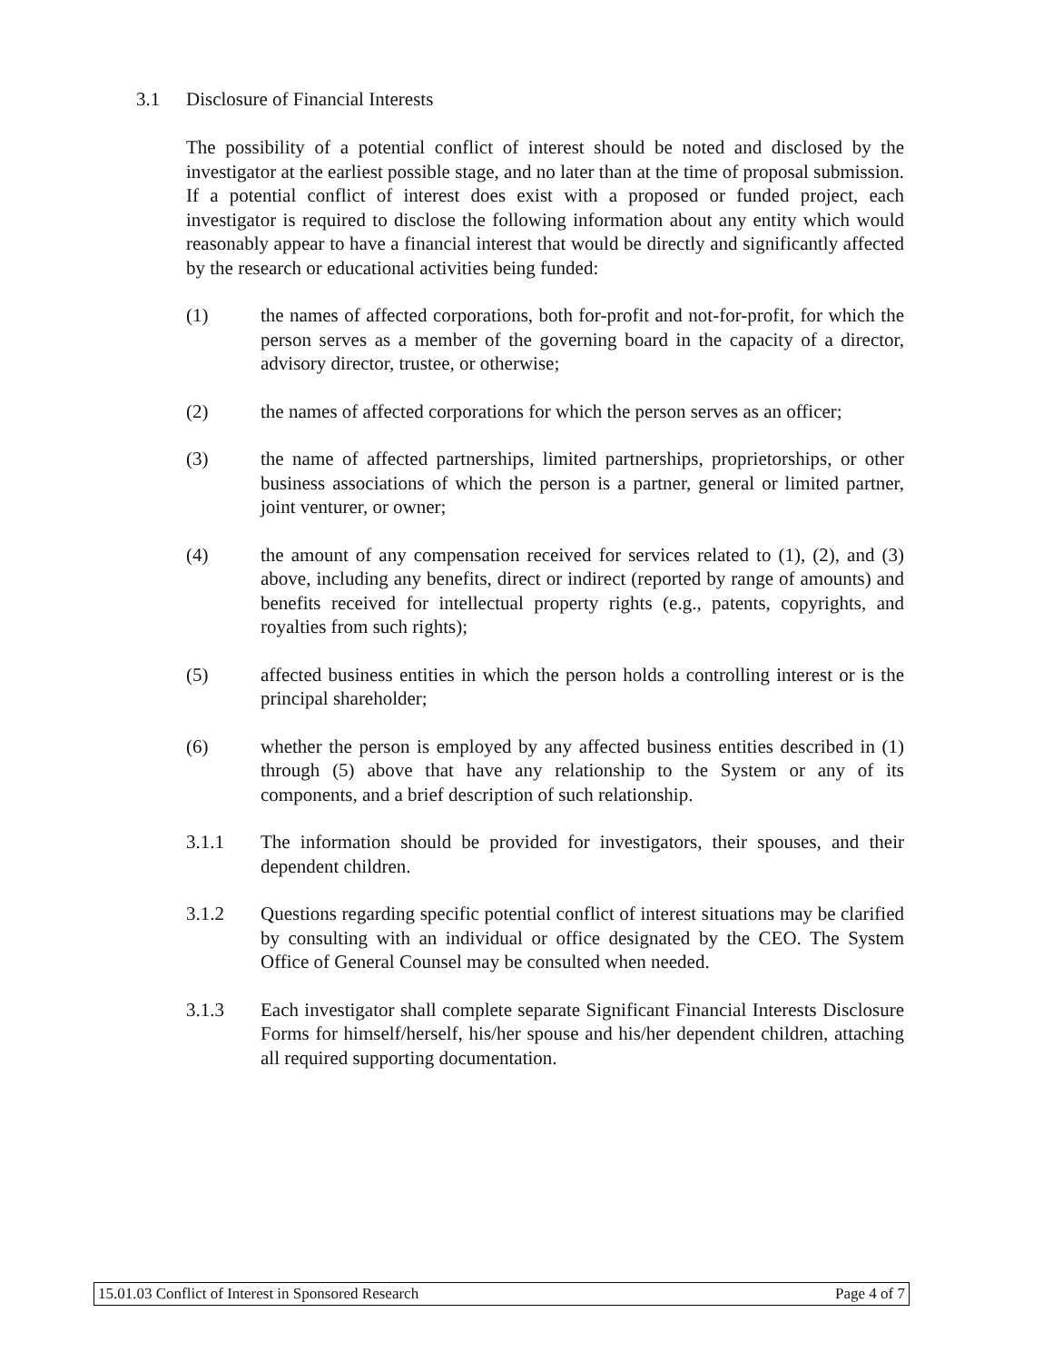3.1 Disclosure of Financial Interests
The possibility of a potential conflict of interest should be noted and disclosed by the investigator at the earliest possible stage, and no later than at the time of proposal submission. If a potential conflict of interest does exist with a proposed or funded project, each investigator is required to disclose the following information about any entity which would reasonably appear to have a financial interest that would be directly and significantly affected by the research or educational activities being funded:
(1) the names of affected corporations, both for-profit and not-for-profit, for which the person serves as a member of the governing board in the capacity of a director, advisory director, trustee, or otherwise;
(2) the names of affected corporations for which the person serves as an officer;
(3) the name of affected partnerships, limited partnerships, proprietorships, or other business associations of which the person is a partner, general or limited partner, joint venturer, or owner;
(4) the amount of any compensation received for services related to (1), (2), and (3) above, including any benefits, direct or indirect (reported by range of amounts) and benefits received for intellectual property rights (e.g., patents, copyrights, and royalties from such rights);
(5) affected business entities in which the person holds a controlling interest or is the principal shareholder;
(6) whether the person is employed by any affected business entities described in (1) through (5) above that have any relationship to the System or any of its components, and a brief description of such relationship.
3.1.1 The information should be provided for investigators, their spouses, and their dependent children.
3.1.2 Questions regarding specific potential conflict of interest situations may be clarified by consulting with an individual or office designated by the CEO. The System Office of General Counsel may be consulted when needed.
3.1.3 Each investigator shall complete separate Significant Financial Interests Disclosure Forms for himself/herself, his/her spouse and his/her dependent children, attaching all required supporting documentation.
15.01.03 Conflict of Interest in Sponsored Research Page 4 of 7